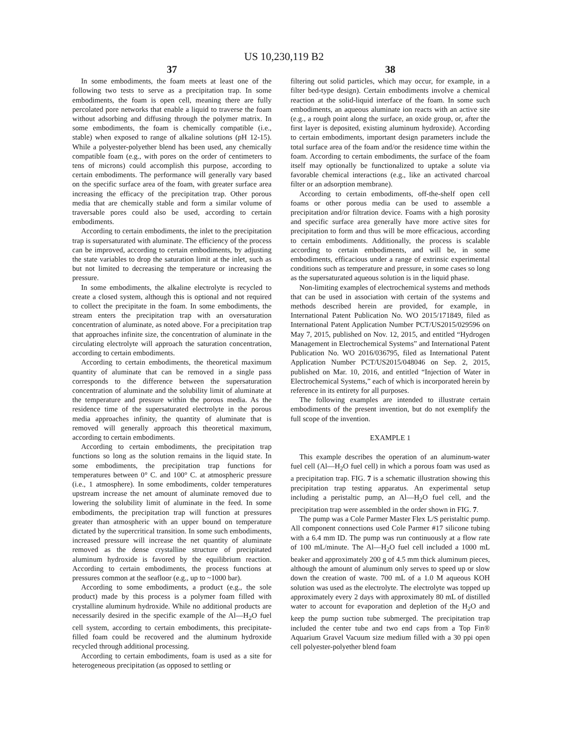US 10,230,119 B2
37
In some embodiments, the foam meets at least one of the following two tests to serve as a precipitation trap. In some embodiments, the foam is open cell, meaning there are fully percolated pore networks that enable a liquid to traverse the foam without adsorbing and diffusing through the polymer matrix. In some embodiments, the foam is chemically compatible (i.e., stable) when exposed to range of alkaline solutions (pH 12-15). While a polyester-polyether blend has been used, any chemically compatible foam (e.g., with pores on the order of centimeters to tens of microns) could accomplish this purpose, according to certain embodiments. The performance will generally vary based on the specific surface area of the foam, with greater surface area increasing the efficacy of the precipitation trap. Other porous media that are chemically stable and form a similar volume of traversable pores could also be used, according to certain embodiments.
According to certain embodiments, the inlet to the precipitation trap is supersaturated with aluminate. The efficiency of the process can be improved, according to certain embodiments, by adjusting the state variables to drop the saturation limit at the inlet, such as but not limited to decreasing the temperature or increasing the pressure.
In some embodiments, the alkaline electrolyte is recycled to create a closed system, although this is optional and not required to collect the precipitate in the foam. In some embodiments, the stream enters the precipitation trap with an oversaturation concentration of aluminate, as noted above. For a precipitation trap that approaches infinite size, the concentration of aluminate in the circulating electrolyte will approach the saturation concentration, according to certain embodiments.
According to certain embodiments, the theoretical maximum quantity of aluminate that can be removed in a single pass corresponds to the difference between the supersaturation concentration of aluminate and the solubility limit of aluminate at the temperature and pressure within the porous media. As the residence time of the supersaturated electrolyte in the porous media approaches infinity, the quantity of aluminate that is removed will generally approach this theoretical maximum, according to certain embodiments.
According to certain embodiments, the precipitation trap functions so long as the solution remains in the liquid state. In some embodiments, the precipitation trap functions for temperatures between 0° C. and 100° C. at atmospheric pressure (i.e., 1 atmosphere). In some embodiments, colder temperatures upstream increase the net amount of aluminate removed due to lowering the solubility limit of aluminate in the feed. In some embodiments, the precipitation trap will function at pressures greater than atmospheric with an upper bound on temperature dictated by the supercritical transition. In some such embodiments, increased pressure will increase the net quantity of aluminate removed as the dense crystalline structure of precipitated aluminum hydroxide is favored by the equilibrium reaction. According to certain embodiments, the process functions at pressures common at the seafloor (e.g., up to ~1000 bar).
According to some embodiments, a product (e.g., the sole product) made by this process is a polymer foam filled with crystalline aluminum hydroxide. While no additional products are necessarily desired in the specific example of the Al—H<sub>2</sub>O fuel cell system, according to certain embodiments, this precipitate-filled foam could be recovered and the aluminum hydroxide recycled through additional processing.
According to certain embodiments, foam is used as a site for heterogeneous precipitation (as opposed to settling or
38
filtering out solid particles, which may occur, for example, in a filter bed-type design). Certain embodiments involve a chemical reaction at the solid-liquid interface of the foam. In some such embodiments, an aqueous aluminate ion reacts with an active site (e.g., a rough point along the surface, an oxide group, or, after the first layer is deposited, existing aluminum hydroxide). According to certain embodiments, important design parameters include the total surface area of the foam and/or the residence time within the foam. According to certain embodiments, the surface of the foam itself may optionally be functionalized to uptake a solute via favorable chemical interactions (e.g., like an activated charcoal filter or an adsorption membrane).
According to certain embodiments, off-the-shelf open cell foams or other porous media can be used to assemble a precipitation and/or filtration device. Foams with a high porosity and specific surface area generally have more active sites for precipitation to form and thus will be more efficacious, according to certain embodiments. Additionally, the process is scalable according to certain embodiments, and will be, in some embodiments, efficacious under a range of extrinsic experimental conditions such as temperature and pressure, in some cases so long as the supersaturated aqueous solution is in the liquid phase.
Non-limiting examples of electrochemical systems and methods that can be used in association with certain of the systems and methods described herein are provided, for example, in International Patent Publication No. WO 2015/171849, filed as International Patent Application Number PCT/US2015/029596 on May 7, 2015, published on Nov. 12, 2015, and entitled “Hydrogen Management in Electrochemical Systems” and International Patent Publication No. WO 2016/036795, filed as International Patent Application Number PCT/US2015/048046 on Sep. 2, 2015, published on Mar. 10, 2016, and entitled “Injection of Water in Electrochemical Systems,” each of which is incorporated herein by reference in its entirety for all purposes.
The following examples are intended to illustrate certain embodiments of the present invention, but do not exemplify the full scope of the invention.
EXAMPLE 1
This example describes the operation of an aluminum-water fuel cell (Al—H<sub>2</sub>O fuel cell) in which a porous foam was used as a precipitation trap. FIG. 7 is a schematic illustration showing this precipitation trap testing apparatus. An experimental setup including a peristaltic pump, an Al—H<sub>2</sub>O fuel cell, and the precipitation trap were assembled in the order shown in FIG. 7.
The pump was a Cole Parmer Master Flex L/S peristaltic pump. All component connections used Cole Parmer #17 silicone tubing with a 6.4 mm ID. The pump was run continuously at a flow rate of 100 mL/minute. The Al—H<sub>2</sub>O fuel cell included a 1000 mL beaker and approximately 200 g of 4.5 mm thick aluminum pieces, although the amount of aluminum only serves to speed up or slow down the creation of waste. 700 mL of a 1.0 M aqueous KOH solution was used as the electrolyte. The electrolyte was topped up approximately every 2 days with approximately 80 mL of distilled water to account for evaporation and depletion of the H<sub>2</sub>O and keep the pump suction tube submerged. The precipitation trap included the center tube and two end caps from a Top Fin® Aquarium Gravel Vacuum size medium filled with a 30 ppi open cell polyester-polyether blend foam